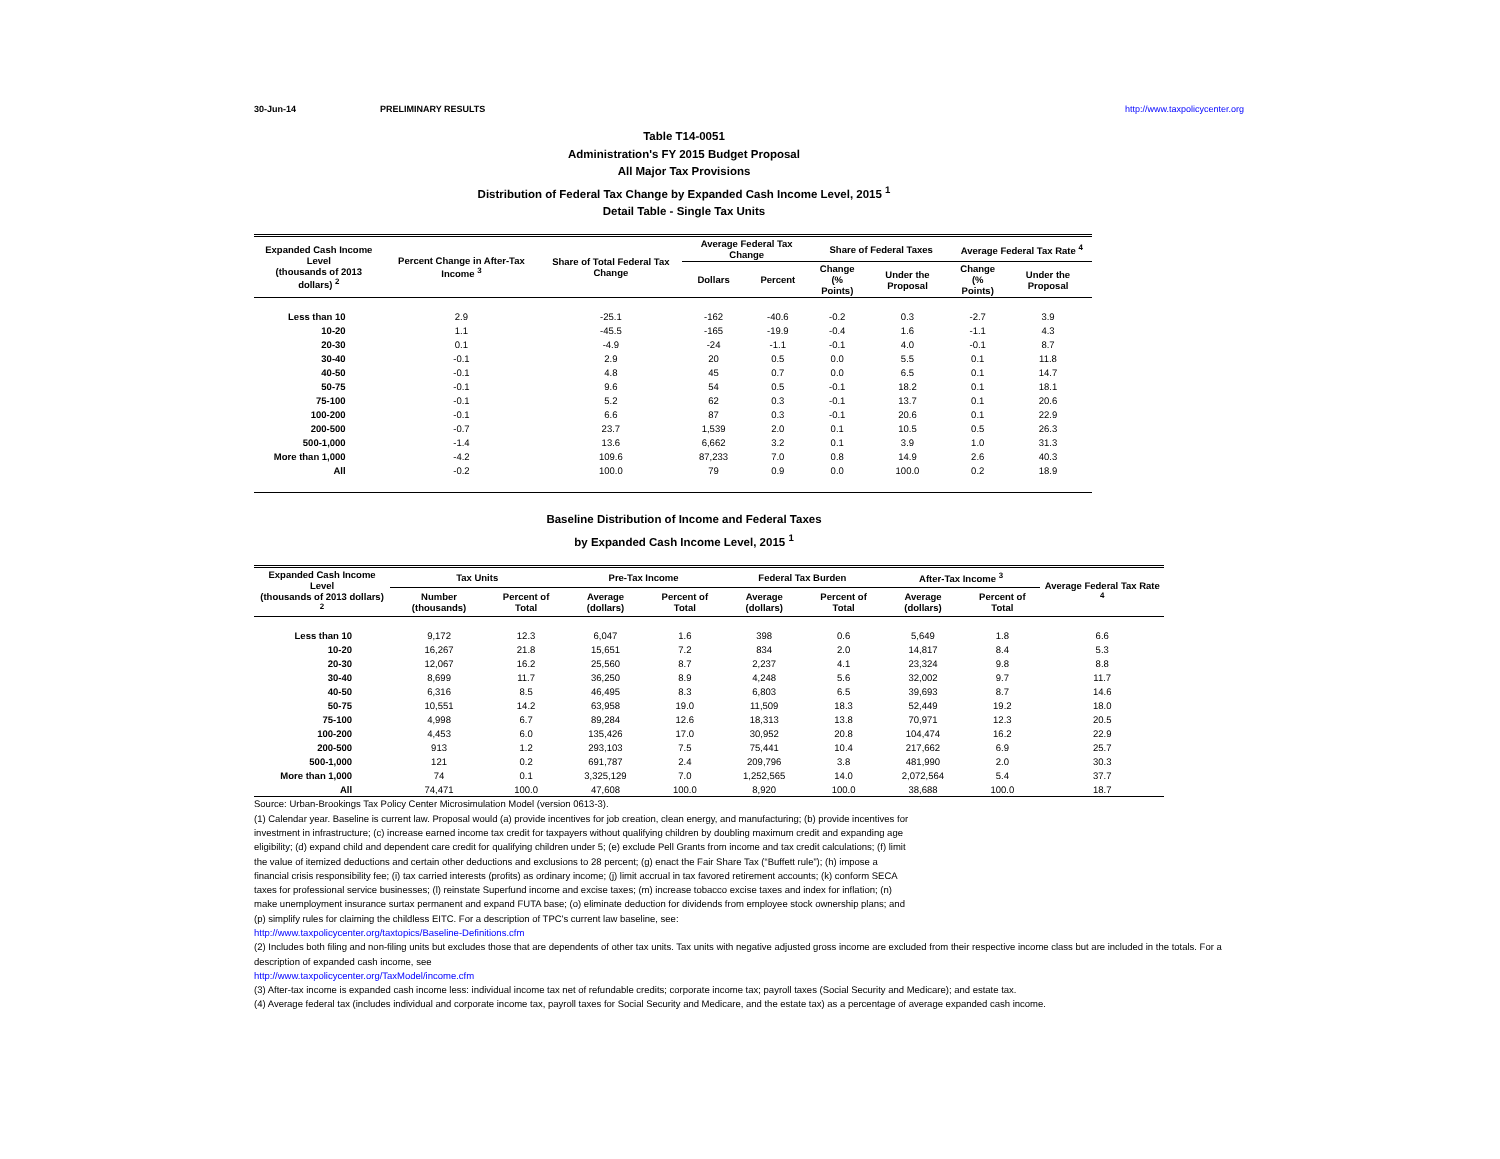30-Jun-14 PRELIMINARY RESULTS http://www.taxpolicycenter.org
Table T14-0051
Administration's FY 2015 Budget Proposal
All Major Tax Provisions
Distribution of Federal Tax Change by Expanded Cash Income Level, 2015 <sup>1</sup>
Detail Table - Single Tax Units
| Expanded Cash Income Level (thousands of 2013 dollars) <sup>2</sup> | Percent Change in After-Tax Income <sup>3</sup> | Share of Total Federal Tax Change | Average Federal Tax Change | | Share of Federal Taxes | | Average Federal Tax Rate <sup>4</sup> | |
| --- | --- | --- | --- | --- | --- | --- | --- | --- |
| | | | Dollars | Percent | Change (% Points) | Under the Proposal | Change (% Points) | Under the Proposal |
| Less than 10 | 2.9 | -25.1 | -162 | -40.6 | -0.2 | 0.3 | -2.7 | 3.9 |
| 10-20 | 1.1 | -45.5 | -165 | -19.9 | -0.4 | 1.6 | -1.1 | 4.3 |
| 20-30 | 0.1 | -4.9 | -24 | -1.1 | -0.1 | 4.0 | -0.1 | 8.7 |
| 30-40 | -0.1 | 2.9 | 20 | 0.5 | 0.0 | 5.5 | 0.1 | 11.8 |
| 40-50 | -0.1 | 4.8 | 45 | 0.7 | 0.0 | 6.5 | 0.1 | 14.7 |
| 50-75 | -0.1 | 9.6 | 54 | 0.5 | -0.1 | 18.2 | 0.1 | 18.1 |
| 75-100 | -0.1 | 5.2 | 62 | 0.3 | -0.1 | 13.7 | 0.1 | 20.6 |
| 100-200 | -0.1 | 6.6 | 87 | 0.3 | -0.1 | 20.6 | 0.1 | 22.9 |
| 200-500 | -0.7 | 23.7 | 1,539 | 2.0 | 0.1 | 10.5 | 0.5 | 26.3 |
| 500-1,000 | -1.4 | 13.6 | 6,662 | 3.2 | 0.1 | 3.9 | 1.0 | 31.3 |
| More than 1,000 | -4.2 | 109.6 | 87,233 | 7.0 | 0.8 | 14.9 | 2.6 | 40.3 |
| All | -0.2 | 100.0 | 79 | 0.9 | 0.0 | 100.0 | 0.2 | 18.9 |
Baseline Distribution of Income and Federal Taxes
by Expanded Cash Income Level, 2015 <sup>1</sup>
| Expanded Cash Income Level (thousands of 2013 dollars) <sup>2</sup> | Tax Units | | Pre-Tax Income | | Federal Tax Burden | | After-Tax Income <sup>3</sup> | | Average Federal Tax Rate <sup>4</sup> |
| --- | --- | --- | --- | --- | --- | --- | --- | --- | --- |
| | Number (thousands) | Percent of Total | Average (dollars) | Percent of Total | Average (dollars) | Percent of Total | Average (dollars) | Percent of Total | |
| Less than 10 | 9,172 | 12.3 | 6,047 | 1.6 | 398 | 0.6 | 5,649 | 1.8 | 6.6 |
| 10-20 | 16,267 | 21.8 | 15,651 | 7.2 | 834 | 2.0 | 14,817 | 8.4 | 5.3 |
| 20-30 | 12,067 | 16.2 | 25,560 | 8.7 | 2,237 | 4.1 | 23,324 | 9.8 | 8.8 |
| 30-40 | 8,699 | 11.7 | 36,250 | 8.9 | 4,248 | 5.6 | 32,002 | 9.7 | 11.7 |
| 40-50 | 6,316 | 8.5 | 46,495 | 8.3 | 6,803 | 6.5 | 39,693 | 8.7 | 14.6 |
| 50-75 | 10,551 | 14.2 | 63,958 | 19.0 | 11,509 | 18.3 | 52,449 | 19.2 | 18.0 |
| 75-100 | 4,998 | 6.7 | 89,284 | 12.6 | 18,313 | 13.8 | 70,971 | 12.3 | 20.5 |
| 100-200 | 4,453 | 6.0 | 135,426 | 17.0 | 30,952 | 20.8 | 104,474 | 16.2 | 22.9 |
| 200-500 | 913 | 1.2 | 293,103 | 7.5 | 75,441 | 10.4 | 217,662 | 6.9 | 25.7 |
| 500-1,000 | 121 | 0.2 | 691,787 | 2.4 | 209,796 | 3.8 | 481,990 | 2.0 | 30.3 |
| More than 1,000 | 74 | 0.1 | 3,325,129 | 7.0 | 1,252,565 | 14.0 | 2,072,564 | 5.4 | 37.7 |
| All | 74,471 | 100.0 | 47,608 | 100.0 | 8,920 | 100.0 | 38,688 | 100.0 | 18.7 |
Source: Urban-Brookings Tax Policy Center Microsimulation Model (version 0613-3).
(1) Calendar year. Baseline is current law. Proposal would (a) provide incentives for job creation, clean energy, and manufacturing; (b) provide incentives for investment in infrastructure; (c) increase earned income tax credit for taxpayers without qualifying children by doubling maximum credit and expanding age eligibility; (d) expand child and dependent care credit for qualifying children under 5; (e) exclude Pell Grants from income and tax credit calculations; (f) limit the value of itemized deductions and certain other deductions and exclusions to 28 percent; (g) enact the Fair Share Tax (“Buffett rule”); (h) impose a financial crisis responsibility fee; (i) tax carried interests (profits) as ordinary income; (j) limit accrual in tax favored retirement accounts; (k) conform SECA taxes for professional service businesses; (l) reinstate Superfund income and excise taxes; (m) increase tobacco excise taxes and index for inflation; (n) make unemployment insurance surtax permanent and expand FUTA base; (o) eliminate deduction for dividends from employee stock ownership plans; and (p) simplify rules for claiming the childless EITC. For a description of TPC's current law baseline, see:
http://www.taxpolicycenter.org/taxtopics/Baseline-Definitions.cfm
(2) Includes both filing and non-filing units but excludes those that are dependents of other tax units. Tax units with negative adjusted gross income are excluded from their respective income class but are included in the totals. For a description of expanded cash income, see
http://www.taxpolicycenter.org/TaxModel/income.cfm
(3) After-tax income is expanded cash income less: individual income tax net of refundable credits; corporate income tax; payroll taxes (Social Security and Medicare); and estate tax.
(4) Average federal tax (includes individual and corporate income tax, payroll taxes for Social Security and Medicare, and the estate tax) as a percentage of average expanded cash income.